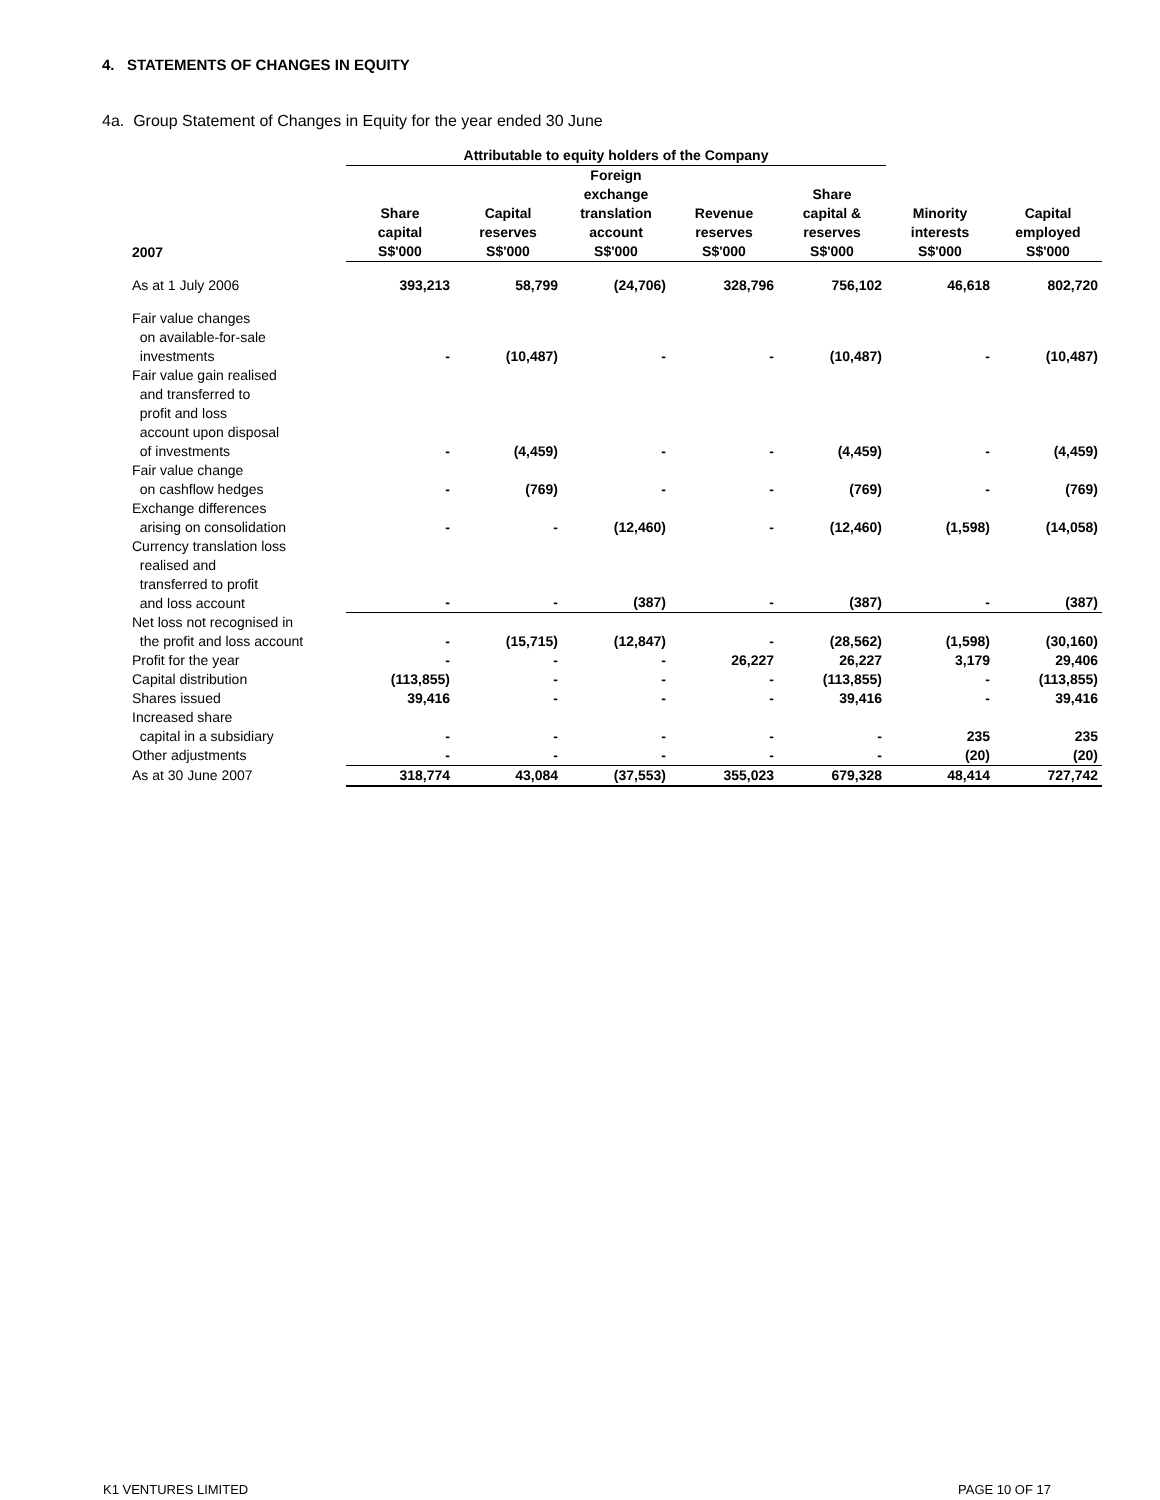4. STATEMENTS OF CHANGES IN EQUITY
4a. Group Statement of Changes in Equity for the year ended 30 June
| | Attributable to equity holders of the Company | | | | | | |
| --- | --- | --- | --- | --- | --- | --- | --- |
| 2007 | Share capital S$'000 | Capital reserves S$'000 | Foreign exchange translation account S$'000 | Revenue reserves S$'000 | Share capital & reserves S$'000 | Minority interests S$'000 | Capital employed S$'000 |
| As at 1 July 2006 | 393,213 | 58,799 | (24,706) | 328,796 | 756,102 | 46,618 | 802,720 |
| Fair value changes on available-for-sale investments | - | (10,487) | - | - | (10,487) | - | (10,487) |
| Fair value gain realised and transferred to profit and loss account upon disposal of investments | - | (4,459) | - | - | (4,459) | - | (4,459) |
| Fair value change on cashflow hedges | - | (769) | - | - | (769) | - | (769) |
| Exchange differences arising on consolidation | - | - | (12,460) | - | (12,460) | (1,598) | (14,058) |
| Currency translation loss realised and transferred to profit and loss account | - | - | (387) | - | (387) | - | (387) |
| Net loss not recognised in the profit and loss account | - | (15,715) | (12,847) | - | (28,562) | (1,598) | (30,160) |
| Profit for the year | - | - | - | 26,227 | 26,227 | 3,179 | 29,406 |
| Capital distribution | (113,855) | - | - | - | (113,855) | - | (113,855) |
| Shares issued | 39,416 | - | - | - | 39,416 | - | 39,416 |
| Increased share capital in a subsidiary | - | - | - | - | - | 235 | 235 |
| Other adjustments | - | - | - | - | - | (20) | (20) |
| As at 30 June 2007 | 318,774 | 43,084 | (37,553) | 355,023 | 679,328 | 48,414 | 727,742 |
K1 VENTURES LIMITED PAGE 10 OF 17